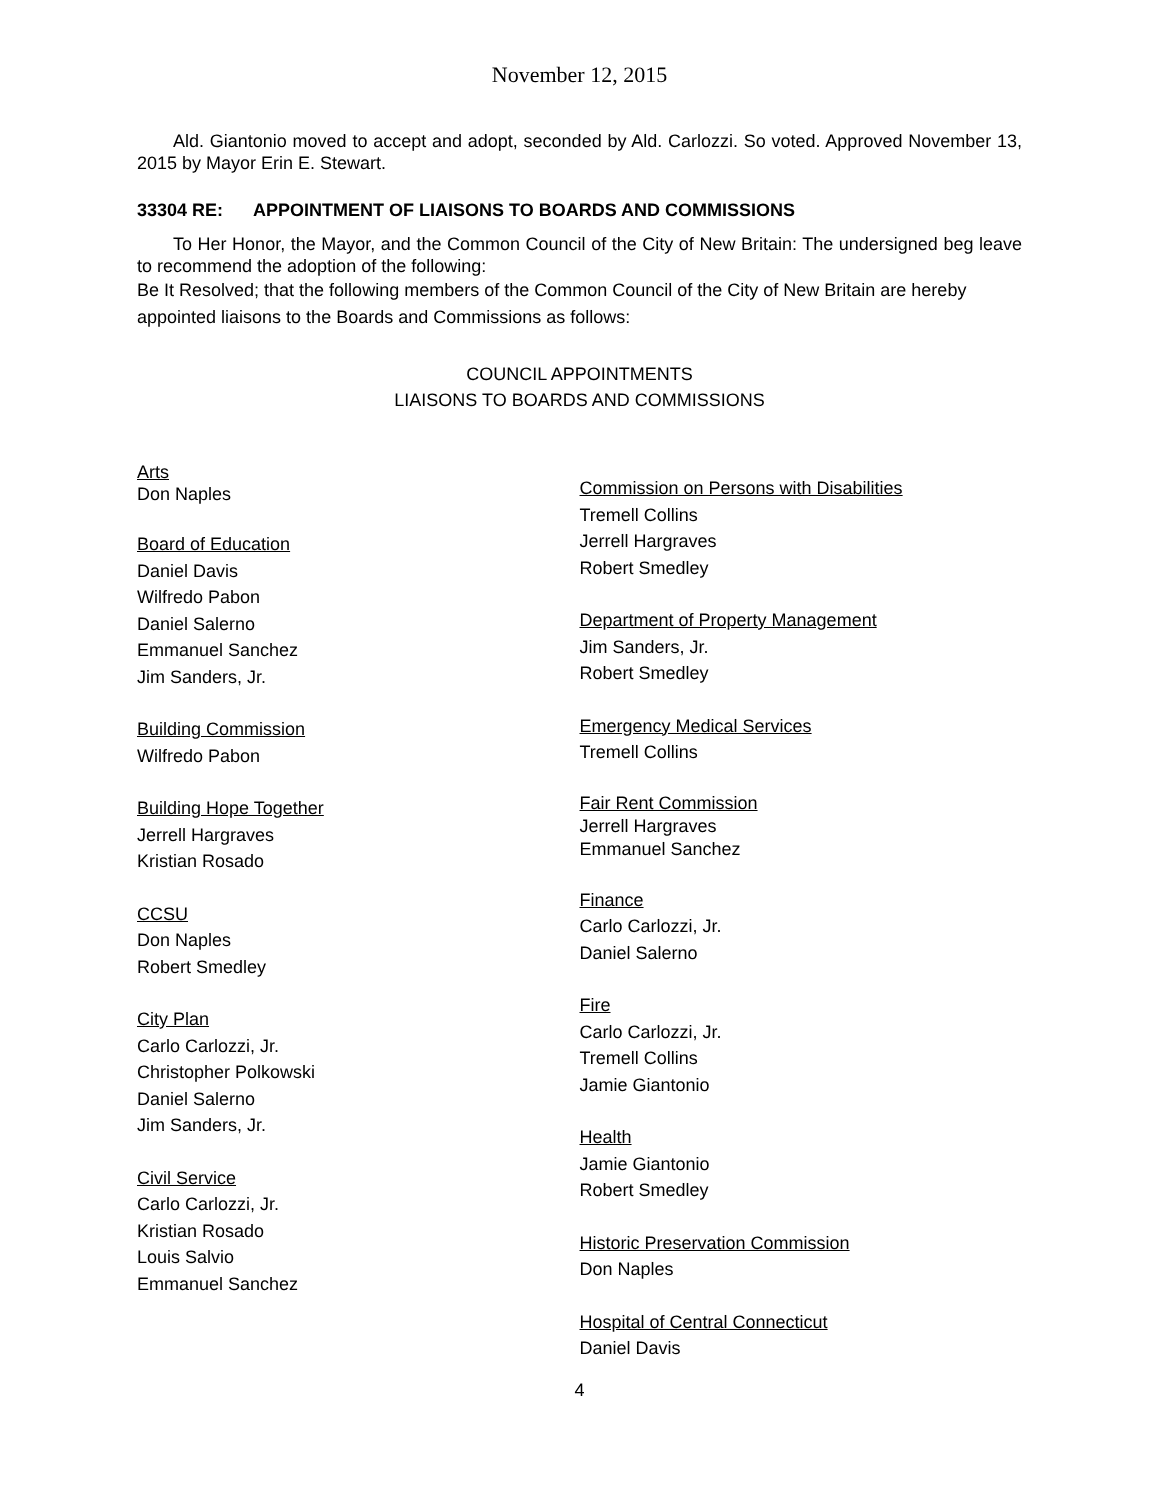November 12, 2015
Ald. Giantonio moved to accept and adopt, seconded by Ald. Carlozzi. So voted. Approved November 13, 2015 by Mayor Erin E. Stewart.
33304 RE: APPOINTMENT OF LIAISONS TO BOARDS AND COMMISSIONS
To Her Honor, the Mayor, and the Common Council of the City of New Britain: The undersigned beg leave to recommend the adoption of the following:
Be It Resolved; that the following members of the Common Council of the City of New Britain are hereby appointed liaisons to the Boards and Commissions as follows:
COUNCIL APPOINTMENTS
LIAISONS TO BOARDS AND COMMISSIONS
Arts
Don Naples
Board of Education
Daniel Davis
Wilfredo Pabon
Daniel Salerno
Emmanuel Sanchez
Jim Sanders, Jr.
Building Commission
Wilfredo Pabon
Building Hope Together
Jerrell Hargraves
Kristian Rosado
CCSU
Don Naples
Robert Smedley
City Plan
Carlo Carlozzi, Jr.
Christopher Polkowski
Daniel Salerno
Jim Sanders, Jr.
Civil Service
Carlo Carlozzi, Jr.
Kristian Rosado
Louis Salvio
Emmanuel Sanchez
Commission on Persons with Disabilities
Tremell Collins
Jerrell Hargraves
Robert Smedley
Department of Property Management
Jim Sanders, Jr.
Robert Smedley
Emergency Medical Services
Tremell Collins
Fair Rent Commission
Jerrell Hargraves
Emmanuel Sanchez
Finance
Carlo Carlozzi, Jr.
Daniel Salerno
Fire
Carlo Carlozzi, Jr.
Tremell Collins
Jamie Giantonio
Health
Jamie Giantonio
Robert Smedley
Historic Preservation Commission
Don Naples
Hospital of Central Connecticut
Daniel Davis
4